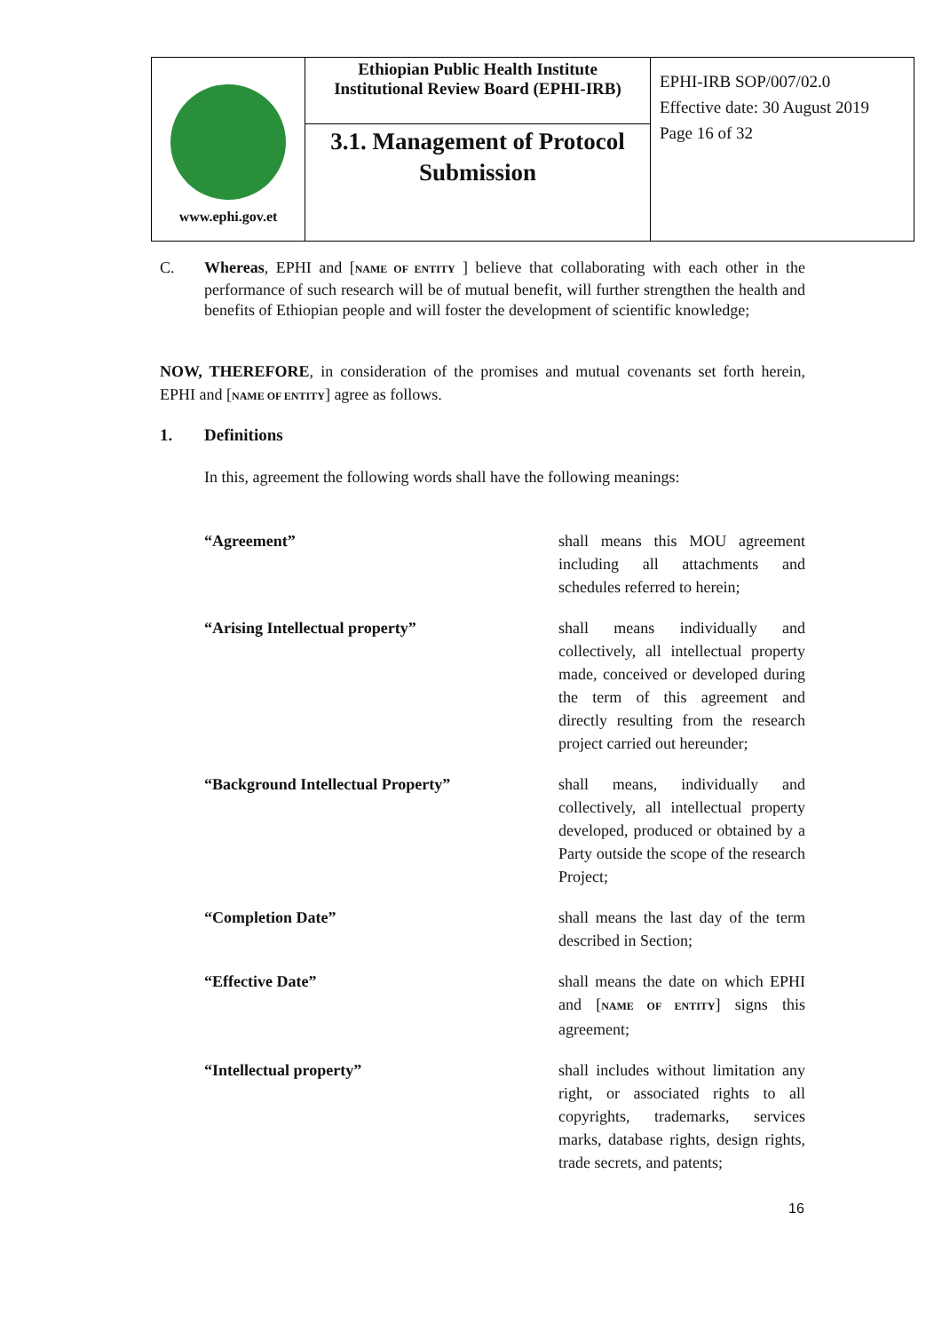| www.ephi.gov.et | Ethiopian Public Health Institute Institutional Review Board (EPHI-IRB) | EPHI-IRB SOP/007/02.0 Effective date: 30 August 2019 Page 16 of 32 |
| | 3.1. Management of Protocol Submission | |
C. Whereas, EPHI and [NAME OF ENTITY ] believe that collaborating with each other in the performance of such research will be of mutual benefit, will further strengthen the health and benefits of Ethiopian people and will foster the development of scientific knowledge;
NOW, THEREFORE, in consideration of the promises and mutual covenants set forth herein, EPHI and [NAME OF ENTITY] agree as follows.
1. Definitions
In this, agreement the following words shall have the following meanings:
“Agreement” shall means this MOU agreement including all attachments and schedules referred to herein;
“Arising Intellectual property” shall means individually and collectively, all intellectual property made, conceived or developed during the term of this agreement and directly resulting from the research project carried out hereunder;
“Background Intellectual Property” shall means, individually and collectively, all intellectual property developed, produced or obtained by a Party outside the scope of the research Project;
“Completion Date” shall means the last day of the term described in Section;
“Effective Date” shall means the date on which EPHI and [NAME OF ENTITY] signs this agreement;
“Intellectual property” shall includes without limitation any right, or associated rights to all copyrights, trademarks, services marks, database rights, design rights, trade secrets, and patents;
16